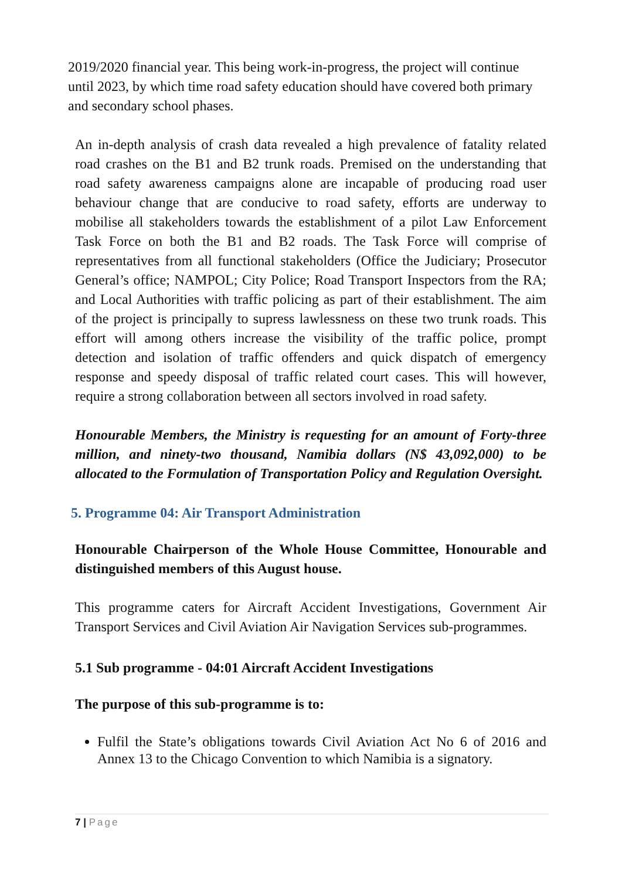2019/2020 financial year. This being work-in-progress, the project will continue until 2023, by which time road safety education should have covered both primary and secondary school phases.
An in-depth analysis of crash data revealed a high prevalence of fatality related road crashes on the B1 and B2 trunk roads. Premised on the understanding that road safety awareness campaigns alone are incapable of producing road user behaviour change that are conducive to road safety, efforts are underway to mobilise all stakeholders towards the establishment of a pilot Law Enforcement Task Force on both the B1 and B2 roads. The Task Force will comprise of representatives from all functional stakeholders (Office the Judiciary; Prosecutor General’s office; NAMPOL; City Police; Road Transport Inspectors from the RA; and Local Authorities with traffic policing as part of their establishment. The aim of the project is principally to supress lawlessness on these two trunk roads. This effort will among others increase the visibility of the traffic police, prompt detection and isolation of traffic offenders and quick dispatch of emergency response and speedy disposal of traffic related court cases. This will however, require a strong collaboration between all sectors involved in road safety.
Honourable Members, the Ministry is requesting for an amount of Forty-three million, and ninety-two thousand, Namibia dollars (N$ 43,092,000) to be allocated to the Formulation of Transportation Policy and Regulation Oversight.
5. Programme 04: Air Transport Administration
Honourable Chairperson of the Whole House Committee, Honourable and distinguished members of this August house.
This programme caters for Aircraft Accident Investigations, Government Air Transport Services and Civil Aviation Air Navigation Services sub-programmes.
5.1 Sub programme - 04:01 Aircraft Accident Investigations
The purpose of this sub-programme is to:
Fulfil the State’s obligations towards Civil Aviation Act No 6 of 2016 and Annex 13 to the Chicago Convention to which Namibia is a signatory.
7 | Page